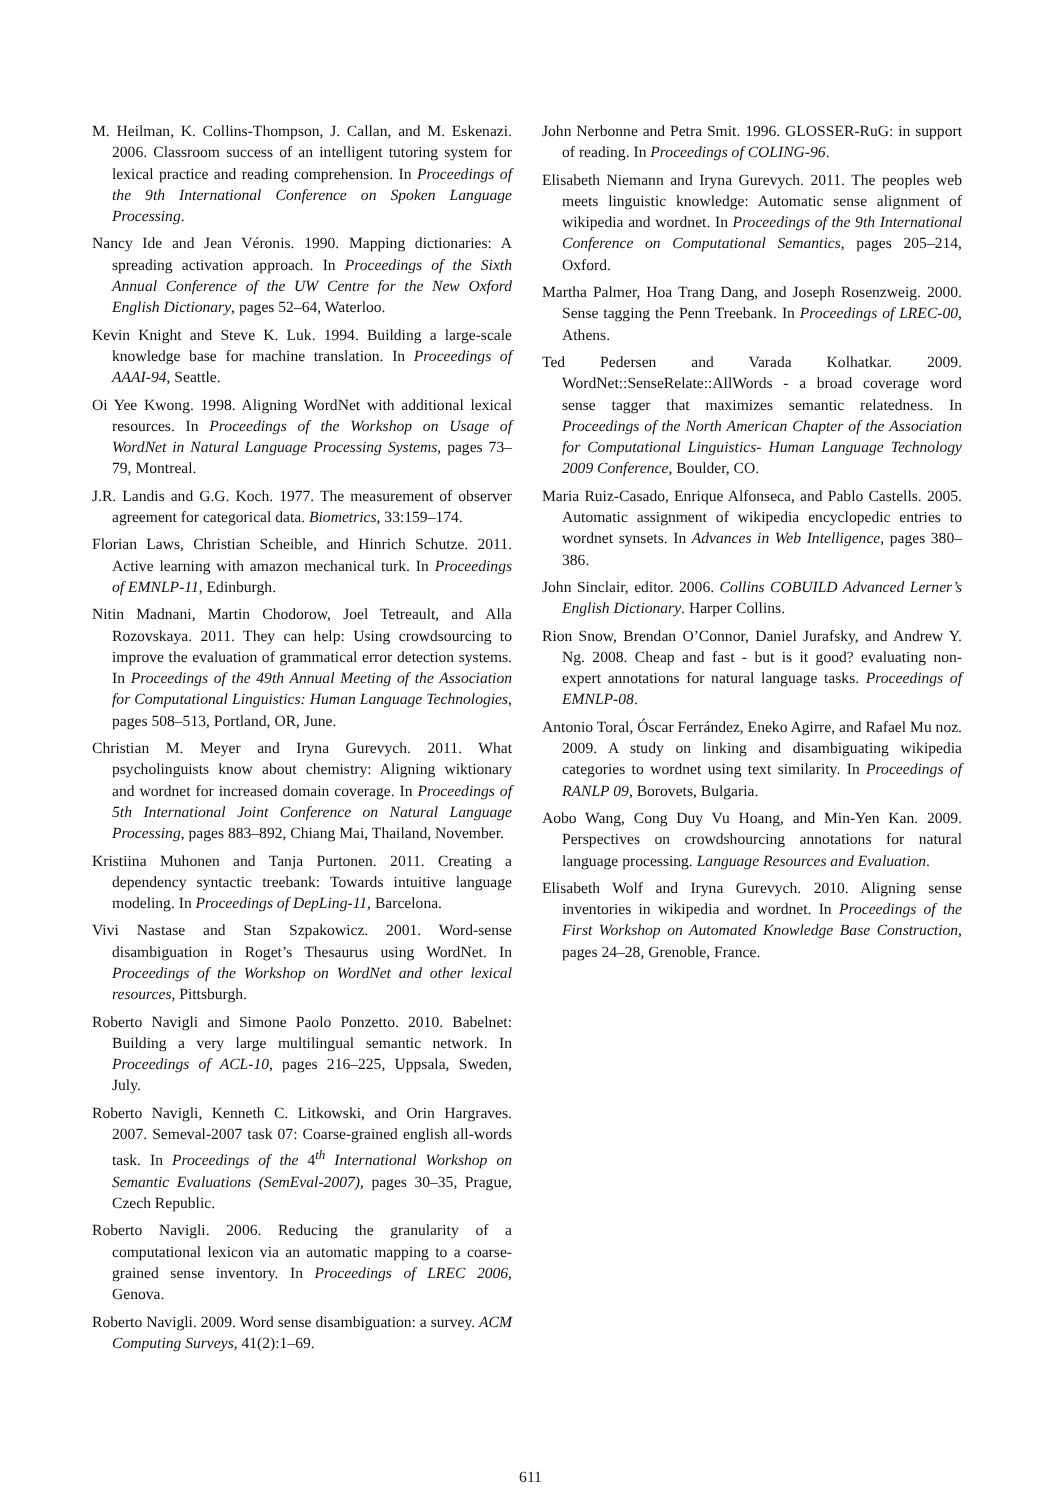M. Heilman, K. Collins-Thompson, J. Callan, and M. Eskenazi. 2006. Classroom success of an intelligent tutoring system for lexical practice and reading comprehension. In Proceedings of the 9th International Conference on Spoken Language Processing.
Nancy Ide and Jean Véronis. 1990. Mapping dictionaries: A spreading activation approach. In Proceedings of the Sixth Annual Conference of the UW Centre for the New Oxford English Dictionary, pages 52–64, Waterloo.
Kevin Knight and Steve K. Luk. 1994. Building a large-scale knowledge base for machine translation. In Proceedings of AAAI-94, Seattle.
Oi Yee Kwong. 1998. Aligning WordNet with additional lexical resources. In Proceedings of the Workshop on Usage of WordNet in Natural Language Processing Systems, pages 73–79, Montreal.
J.R. Landis and G.G. Koch. 1977. The measurement of observer agreement for categorical data. Biometrics, 33:159–174.
Florian Laws, Christian Scheible, and Hinrich Schutze. 2011. Active learning with amazon mechanical turk. In Proceedings of EMNLP-11, Edinburgh.
Nitin Madnani, Martin Chodorow, Joel Tetreault, and Alla Rozovskaya. 2011. They can help: Using crowdsourcing to improve the evaluation of grammatical error detection systems. In Proceedings of the 49th Annual Meeting of the Association for Computational Linguistics: Human Language Technologies, pages 508–513, Portland, OR, June.
Christian M. Meyer and Iryna Gurevych. 2011. What psycholinguists know about chemistry: Aligning wiktionary and wordnet for increased domain coverage. In Proceedings of 5th International Joint Conference on Natural Language Processing, pages 883–892, Chiang Mai, Thailand, November.
Kristiina Muhonen and Tanja Purtonen. 2011. Creating a dependency syntactic treebank: Towards intuitive language modeling. In Proceedings of DepLing-11, Barcelona.
Vivi Nastase and Stan Szpakowicz. 2001. Word-sense disambiguation in Roget’s Thesaurus using WordNet. In Proceedings of the Workshop on WordNet and other lexical resources, Pittsburgh.
Roberto Navigli and Simone Paolo Ponzetto. 2010. Babelnet: Building a very large multilingual semantic network. In Proceedings of ACL-10, pages 216–225, Uppsala, Sweden, July.
Roberto Navigli, Kenneth C. Litkowski, and Orin Hargraves. 2007. Semeval-2007 task 07: Coarse-grained english all-words task. In Proceedings of the 4<sup>th</sup> International Workshop on Semantic Evaluations (SemEval-2007), pages 30–35, Prague, Czech Republic.
Roberto Navigli. 2006. Reducing the granularity of a computational lexicon via an automatic mapping to a coarse-grained sense inventory. In Proceedings of LREC 2006, Genova.
Roberto Navigli. 2009. Word sense disambiguation: a survey. ACM Computing Surveys, 41(2):1–69.
John Nerbonne and Petra Smit. 1996. GLOSSER-RuG: in support of reading. In Proceedings of COLING-96.
Elisabeth Niemann and Iryna Gurevych. 2011. The peoples web meets linguistic knowledge: Automatic sense alignment of wikipedia and wordnet. In Proceedings of the 9th International Conference on Computational Semantics, pages 205–214, Oxford.
Martha Palmer, Hoa Trang Dang, and Joseph Rosenzweig. 2000. Sense tagging the Penn Treebank. In Proceedings of LREC-00, Athens.
Ted Pedersen and Varada Kolhatkar. 2009. WordNet::SenseRelate::AllWords - a broad coverage word sense tagger that maximizes semantic relatedness. In Proceedings of the North American Chapter of the Association for Computational Linguistics- Human Language Technology 2009 Conference, Boulder, CO.
Maria Ruiz-Casado, Enrique Alfonseca, and Pablo Castells. 2005. Automatic assignment of wikipedia encyclopedic entries to wordnet synsets. In Advances in Web Intelligence, pages 380–386.
John Sinclair, editor. 2006. Collins COBUILD Advanced Lerner’s English Dictionary. Harper Collins.
Rion Snow, Brendan O’Connor, Daniel Jurafsky, and Andrew Y. Ng. 2008. Cheap and fast - but is it good? evaluating non-expert annotations for natural language tasks. Proceedings of EMNLP-08.
Antonio Toral, Óscar Ferrández, Eneko Agirre, and Rafael Mu noz. 2009. A study on linking and disambiguating wikipedia categories to wordnet using text similarity. In Proceedings of RANLP 09, Borovets, Bulgaria.
Aobo Wang, Cong Duy Vu Hoang, and Min-Yen Kan. 2009. Perspectives on crowdshourcing annotations for natural language processing. Language Resources and Evaluation.
Elisabeth Wolf and Iryna Gurevych. 2010. Aligning sense inventories in wikipedia and wordnet. In Proceedings of the First Workshop on Automated Knowledge Base Construction, pages 24–28, Grenoble, France.
611